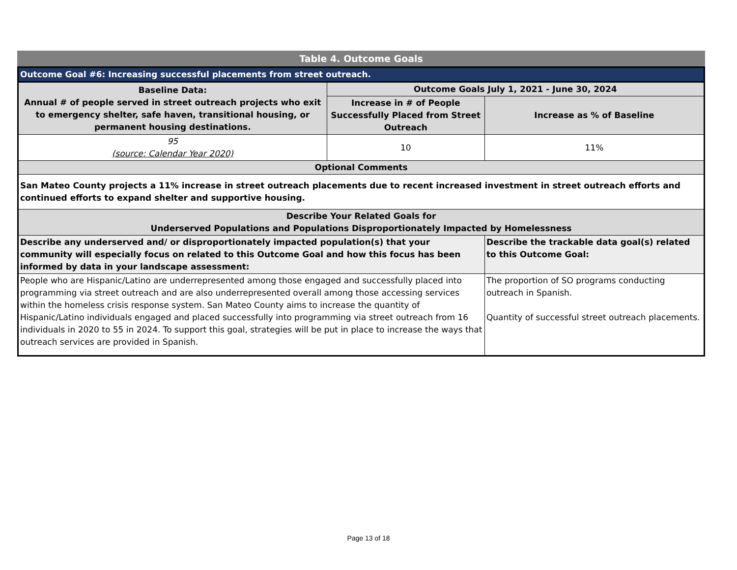Table 4. Outcome Goals
| Outcome Goal #6: Increasing successful placements from street outreach. | | |
| --- | --- | --- |
| Baseline Data: Annual # of people served in street outreach projects who exit to emergency shelter, safe haven, transitional housing, or permanent housing destinations. | Outcome Goals July 1, 2021 - June 30, 2024 | |
| | Increase in # of People Successfully Placed from Street Outreach | Increase as % of Baseline |
| 95 (source: Calendar Year 2020) | 10 | 11% |
| Optional Comments | | |
| San Mateo County projects a 11% increase in street outreach placements due to recent increased investment in street outreach efforts and continued efforts to expand shelter and supportive housing. | | |
| Describe Your Related Goals for Underserved Populations and Populations Disproportionately Impacted by Homelessness | | |
| Describe any underserved and/ or disproportionately impacted population(s) that your community will especially focus on related to this Outcome Goal and how this focus has been informed by data in your landscape assessment: | | Describe the trackable data goal(s) related to this Outcome Goal: |
| People who are Hispanic/Latino are underrepresented among those engaged and successfully placed into programming via street outreach and are also underrepresented overall among those accessing services within the homeless crisis response system. San Mateo County aims to increase the quantity of Hispanic/Latino individuals engaged and placed successfully into programming via street outreach from 16 individuals in 2020 to 55 in 2024. To support this goal, strategies will be put in place to increase the ways that outreach services are provided in Spanish. | | The proportion of SO programs conducting outreach in Spanish. Quantity of successful street outreach placements. |
Page 13 of 18